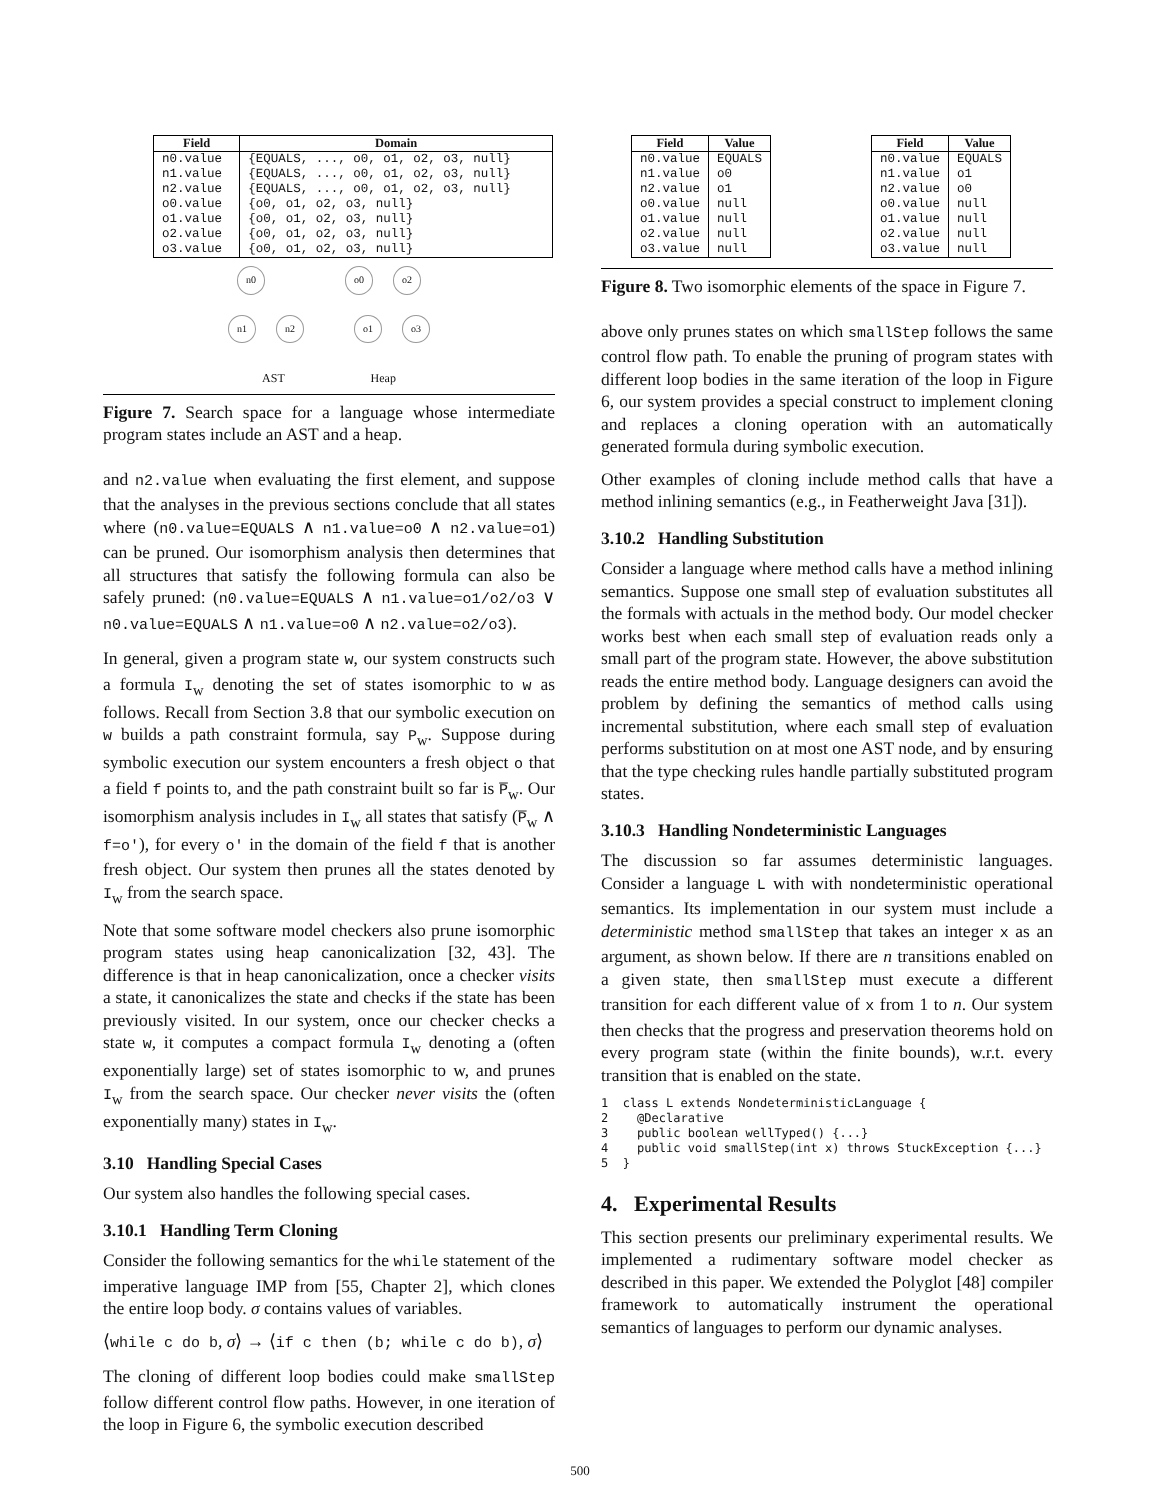| Field | Domain |
| --- | --- |
| n0.value | {EQUALS, ..., o0, o1, o2, o3, null} |
| n1.value | {EQUALS, ..., o0, o1, o2, o3, null} |
| n2.value | {EQUALS, ..., o0, o1, o2, o3, null} |
| o0.value | {o0, o1, o2, o3, null} |
| o1.value | {o0, o1, o2, o3, null} |
| o2.value | {o0, o1, o2, o3, null} |
| o3.value | {o0, o1, o2, o3, null} |
n0 o0 o2
n1 n2 o1 o3
AST Heap
Figure 7. Search space for a language whose intermediate program states include an AST and a heap.
and n2.value when evaluating the first element, and suppose that the analyses in the previous sections conclude that all states where (n0.value=EQUALS ∧ n1.value=o0 ∧ n2.value=o1) can be pruned. Our isomorphism analysis then determines that all structures that satisfy the following formula can also be safely pruned: (n0.value=EQUALS ∧ n1.value=o1/o2/o3 ∨ n0.value=EQUALS ∧ n1.value=o0 ∧ n2.value=o2/o3).
In general, given a program state w, our system constructs such a formula I<sub>w</sub> denoting the set of states isomorphic to w as follows. Recall from Section 3.8 that our symbolic execution on w builds a path constraint formula, say P<sub>w</sub>. Suppose during symbolic execution our system encounters a fresh object o that a field f points to, and the path constraint built so far is P̅<sub>w</sub>. Our isomorphism analysis includes in I<sub>w</sub> all states that satisfy (P̅<sub>w</sub> ∧ f=o′), for every o′ in the domain of the field f that is another fresh object. Our system then prunes all the states denoted by I<sub>w</sub> from the search space.
Note that some software model checkers also prune isomorphic program states using heap canonicalization [32, 43]. The difference is that in heap canonicalization, once a checker visits a state, it canonicalizes the state and checks if the state has been previously visited. In our system, once our checker checks a state w, it computes a compact formula I<sub>w</sub> denoting a (often exponentially large) set of states isomorphic to w, and prunes I<sub>w</sub> from the search space. Our checker never visits the (often exponentially many) states in I<sub>w</sub>.
3.10 Handling Special Cases
Our system also handles the following special cases.
3.10.1 Handling Term Cloning
Consider the following semantics for the while statement of the imperative language IMP from [55, Chapter 2], which clones the entire loop body. σ contains values of variables.
⟨while c do b, σ⟩ → ⟨if c then (b; while c do b), σ⟩
The cloning of different loop bodies could make smallStep follow different control flow paths. However, in one iteration of the loop in Figure 6, the symbolic execution described
| Field | Value |
| --- | --- |
| n0.value | EQUALS |
| n1.value | o0 |
| n2.value | o1 |
| o0.value | null |
| o1.value | null |
| o2.value | null |
| o3.value | null |
| Field | Value |
| --- | --- |
| n0.value | EQUALS |
| n1.value | o1 |
| n2.value | o0 |
| o0.value | null |
| o1.value | null |
| o2.value | null |
| o3.value | null |
Figure 8. Two isomorphic elements of the space in Figure 7.
above only prunes states on which smallStep follows the same control flow path. To enable the pruning of program states with different loop bodies in the same iteration of the loop in Figure 6, our system provides a special construct to implement cloning and replaces a cloning operation with an automatically generated formula during symbolic execution.
Other examples of cloning include method calls that have a method inlining semantics (e.g., in Featherweight Java [31]).
3.10.2 Handling Substitution
Consider a language where method calls have a method inlining semantics. Suppose one small step of evaluation substitutes all the formals with actuals in the method body. Our model checker works best when each small step of evaluation reads only a small part of the program state. However, the above substitution reads the entire method body. Language designers can avoid the problem by defining the semantics of method calls using incremental substitution, where each small step of evaluation performs substitution on at most one AST node, and by ensuring that the type checking rules handle partially substituted program states.
3.10.3 Handling Nondeterministic Languages
The discussion so far assumes deterministic languages. Consider a language L with with nondeterministic operational semantics. Its implementation in our system must include a deterministic method smallStep that takes an integer x as an argument, as shown below. If there are n transitions enabled on a given state, then smallStep must execute a different transition for each different value of x from 1 to n. Our system then checks that the progress and preservation theorems hold on every program state (within the finite bounds), w.r.t. every transition that is enabled on the state.
1  class L extends NondeterministicLanguage {
2    @Declarative
3    public boolean wellTyped() {...}
4    public void smallStep(int x) throws StuckException {...}
5  }
4. Experimental Results
This section presents our preliminary experimental results. We implemented a rudimentary software model checker as described in this paper. We extended the Polyglot [48] compiler framework to automatically instrument the operational semantics of languages to perform our dynamic analyses.
500